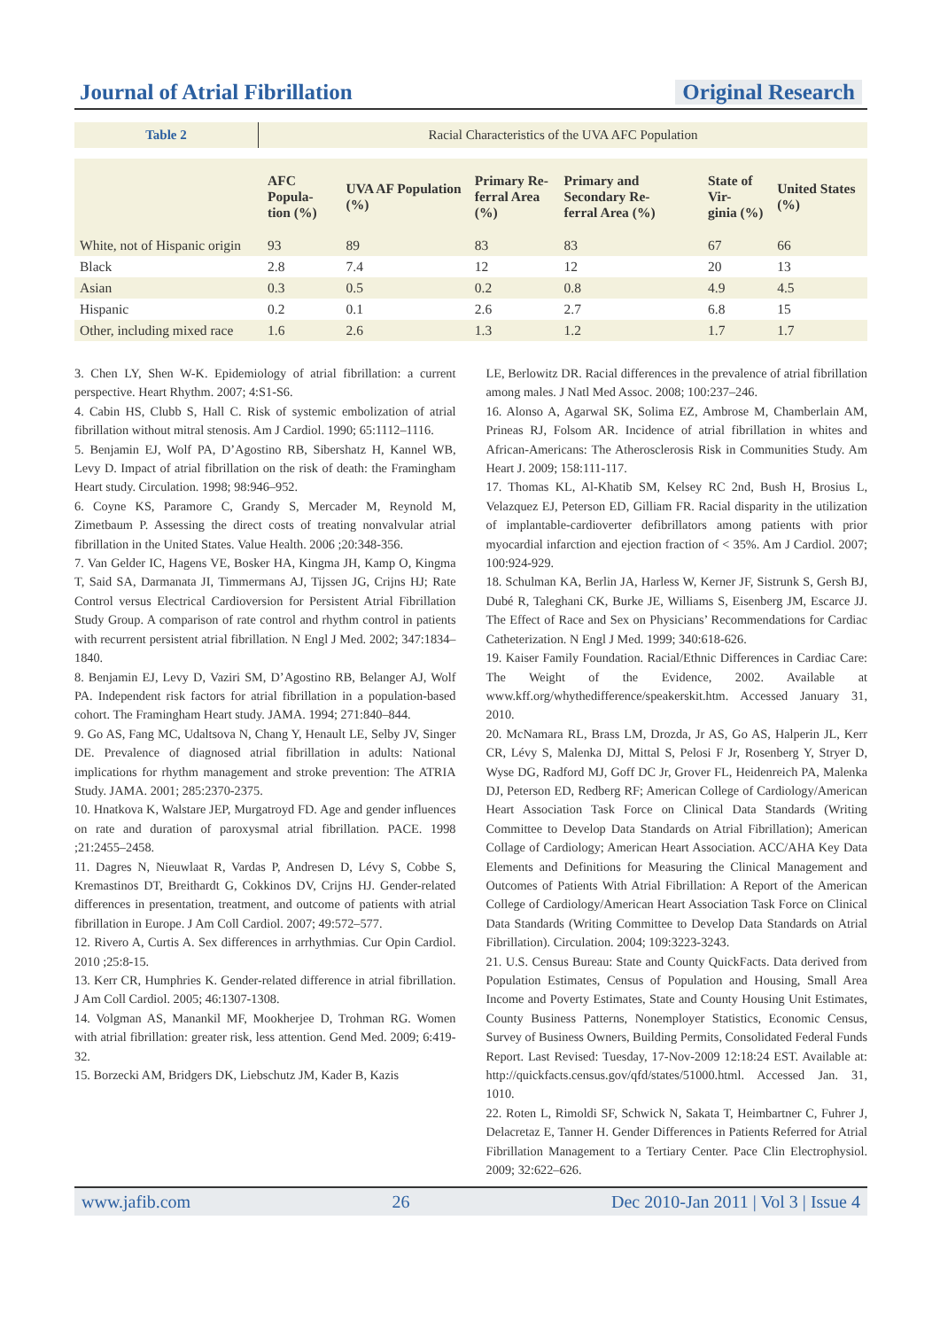Journal of Atrial Fibrillation Original Research
Table 2 Racial Characteristics of the UVA AFC Population
| | AFC Popula- tion (%) | UVA AF Population (%) | Primary Re- ferral Area (%) | Primary and Secondary Re- ferral Area (%) | State of Vir- ginia (%) | United States (%) |
| --- | --- | --- | --- | --- | --- | --- |
| White, not of Hispanic origin | 93 | 89 | 83 | 83 | 67 | 66 |
| Black | 2.8 | 7.4 | 12 | 12 | 20 | 13 |
| Asian | 0.3 | 0.5 | 0.2 | 0.8 | 4.9 | 4.5 |
| Hispanic | 0.2 | 0.1 | 2.6 | 2.7 | 6.8 | 15 |
| Other, including mixed race | 1.6 | 2.6 | 1.3 | 1.2 | 1.7 | 1.7 |
3. Chen LY, Shen W-K. Epidemiology of atrial fibrillation: a current perspective. Heart Rhythm. 2007; 4:S1-S6.
4. Cabin HS, Clubb S, Hall C. Risk of systemic embolization of atrial fibrillation without mitral stenosis. Am J Cardiol. 1990; 65:1112–1116.
5. Benjamin EJ, Wolf PA, D’Agostino RB, Sibershatz H, Kannel WB, Levy D. Impact of atrial fibrillation on the risk of death: the Framingham Heart study. Circulation. 1998; 98:946–952.
6. Coyne KS, Paramore C, Grandy S, Mercader M, Reynold M, Zimetbaum P. Assessing the direct costs of treating nonvalvular atrial fibrillation in the United States. Value Health. 2006 ;20:348-356.
7. Van Gelder IC, Hagens VE, Bosker HA, Kingma JH, Kamp O, Kingma T, Said SA, Darmanata JI, Timmermans AJ, Tijssen JG, Crijns HJ; Rate Control versus Electrical Cardioversion for Persistent Atrial Fibrillation Study Group. A comparison of rate control and rhythm control in patients with recurrent persistent atrial fibrillation. N Engl J Med. 2002; 347:1834–1840.
8. Benjamin EJ, Levy D, Vaziri SM, D’Agostino RB, Belanger AJ, Wolf PA. Independent risk factors for atrial fibrillation in a population-based cohort. The Framingham Heart study. JAMA. 1994; 271:840–844.
9. Go AS, Fang MC, Udaltsova N, Chang Y, Henault LE, Selby JV, Singer DE. Prevalence of diagnosed atrial fibrillation in adults: National implications for rhythm management and stroke prevention: The ATRIA Study. JAMA. 2001; 285:2370-2375.
10. Hnatkova K, Walstare JEP, Murgatroyd FD. Age and gender influences on rate and duration of paroxysmal atrial fibrillation. PACE. 1998 ;21:2455–2458.
11. Dagres N, Nieuwlaat R, Vardas P, Andresen D, Lévy S, Cobbe S, Kremastinos DT, Breithardt G, Cokkinos DV, Crijns HJ. Gender-related differences in presentation, treatment, and outcome of patients with atrial fibrillation in Europe. J Am Coll Cardiol. 2007; 49:572–577.
12. Rivero A, Curtis A. Sex differences in arrhythmias. Cur Opin Cardiol. 2010 ;25:8-15.
13. Kerr CR, Humphries K. Gender-related difference in atrial fibrillation. J Am Coll Cardiol. 2005; 46:1307-1308.
14. Volgman AS, Manankil MF, Mookherjee D, Trohman RG. Women with atrial fibrillation: greater risk, less attention. Gend Med. 2009; 6:419-32.
15. Borzecki AM, Bridgers DK, Liebschutz JM, Kader B, Kazis
LE, Berlowitz DR. Racial differences in the prevalence of atrial fibrillation among males. J Natl Med Assoc. 2008; 100:237–246.
16. Alonso A, Agarwal SK, Solima EZ, Ambrose M, Chamberlain AM, Prineas RJ, Folsom AR. Incidence of atrial fibrillation in whites and African-Americans: The Atherosclerosis Risk in Communities Study. Am Heart J. 2009; 158:111-117.
17. Thomas KL, Al-Khatib SM, Kelsey RC 2nd, Bush H, Brosius L, Velazquez EJ, Peterson ED, Gilliam FR. Racial disparity in the utilization of implantable-cardioverter defibrillators among patients with prior myocardial infarction and ejection fraction of < 35%. Am J Cardiol. 2007; 100:924-929.
18. Schulman KA, Berlin JA, Harless W, Kerner JF, Sistrunk S, Gersh BJ, Dubé R, Taleghani CK, Burke JE, Williams S, Eisenberg JM, Escarce JJ. The Effect of Race and Sex on Physicians’ Recommendations for Cardiac Catheterization. N Engl J Med. 1999; 340:618-626.
19. Kaiser Family Foundation. Racial/Ethnic Differences in Cardiac Care: The Weight of the Evidence, 2002. Available at www.kff.org/whythedifference/speakerskit.htm. Accessed January 31, 2010.
20. McNamara RL, Brass LM, Drozda, Jr AS, Go AS, Halperin JL, Kerr CR, Lévy S, Malenka DJ, Mittal S, Pelosi F Jr, Rosenberg Y, Stryer D, Wyse DG, Radford MJ, Goff DC Jr, Grover FL, Heidenreich PA, Malenka DJ, Peterson ED, Redberg RF; American College of Cardiology/American Heart Association Task Force on Clinical Data Standards (Writing Committee to Develop Data Standards on Atrial Fibrillation); American Collage of Cardiology; American Heart Association. ACC/AHA Key Data Elements and Definitions for Measuring the Clinical Management and Outcomes of Patients With Atrial Fibrillation: A Report of the American College of Cardiology/American Heart Association Task Force on Clinical Data Standards (Writing Committee to Develop Data Standards on Atrial Fibrillation). Circulation. 2004; 109:3223-3243.
21. U.S. Census Bureau: State and County QuickFacts. Data derived from Population Estimates, Census of Population and Housing, Small Area Income and Poverty Estimates, State and County Housing Unit Estimates, County Business Patterns, Nonemployer Statistics, Economic Census, Survey of Business Owners, Building Permits, Consolidated Federal Funds Report. Last Revised: Tuesday, 17-Nov-2009 12:18:24 EST. Available at: http://quickfacts.census.gov/qfd/states/51000.html. Accessed Jan. 31, 1010.
22. Roten L, Rimoldi SF, Schwick N, Sakata T, Heimbartner C, Fuhrer J, Delacretaz E, Tanner H. Gender Differences in Patients Referred for Atrial Fibrillation Management to a Tertiary Center. Pace Clin Electrophysiol. 2009; 32:622–626.
www.jafib.com 26 Dec 2010-Jan 2011 | Vol 3 | Issue 4